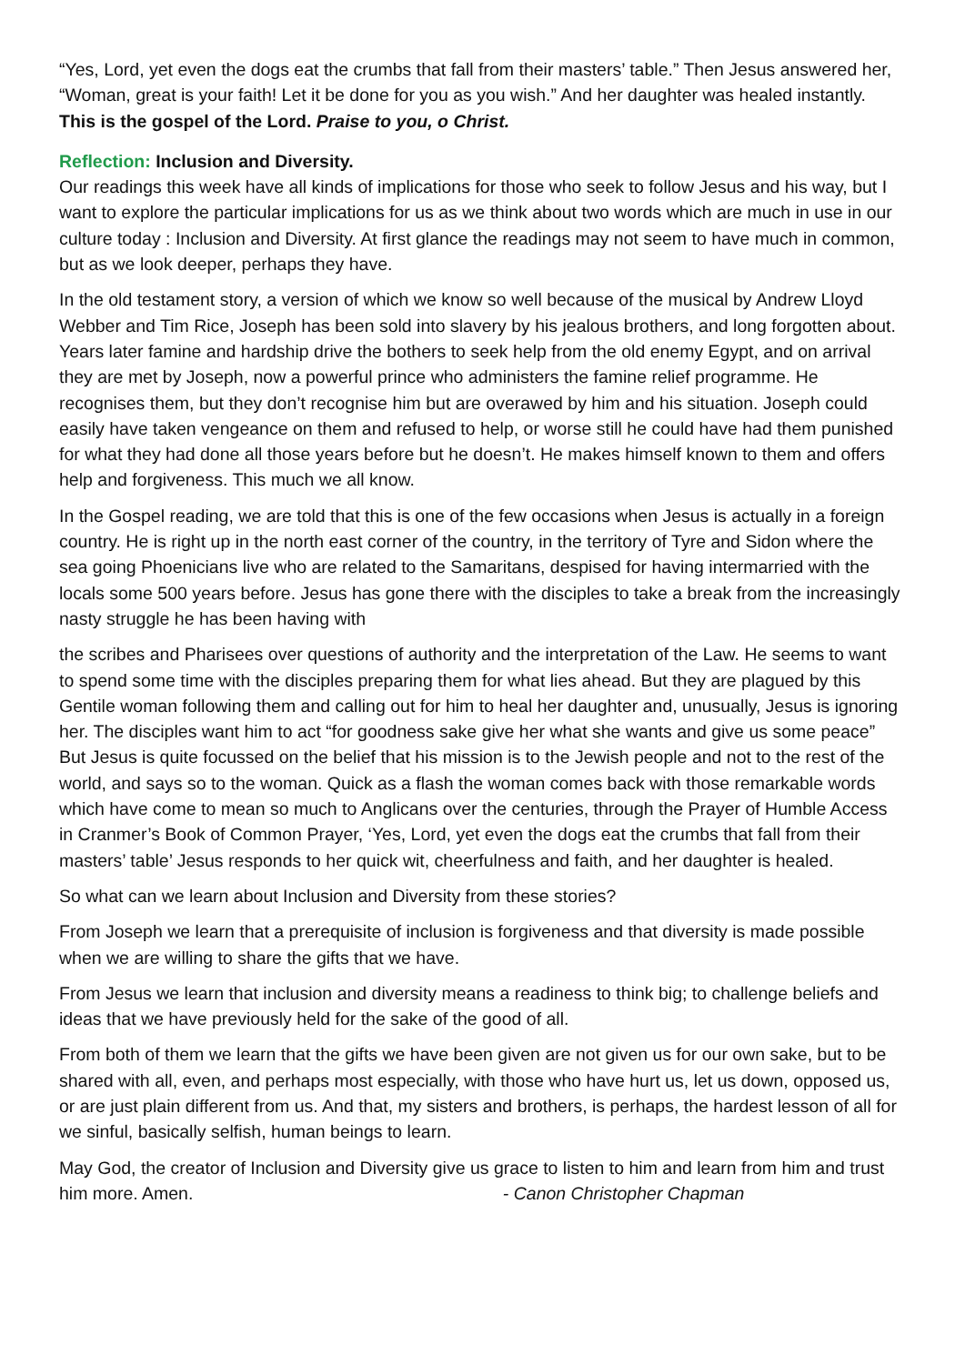“Yes, Lord, yet even the dogs eat the crumbs that fall from their masters’ table.” Then Jesus answered her, “Woman, great is your faith! Let it be done for you as you wish.” And her daughter was healed instantly. This is the gospel of the Lord. Praise to you, o Christ.
Reflection: Inclusion and Diversity.
Our readings this week have all kinds of implications for those who seek to follow Jesus and his way, but I want to explore the particular implications for us as we think about two words which are much in use in our culture today : Inclusion and Diversity. At first glance the readings may not seem to have much in common, but as we look deeper, perhaps they have.
In the old testament story, a version of which we know so well because of the musical by Andrew Lloyd Webber and Tim Rice, Joseph has been sold into slavery by his jealous brothers, and long forgotten about. Years later famine and hardship drive the bothers to seek help from the old enemy Egypt, and on arrival they are met by Joseph, now a powerful prince who administers the famine relief programme. He recognises them, but they don’t recognise him but are overawed by him and his situation. Joseph could easily have taken vengeance on them and refused to help, or worse still he could have had them punished for what they had done all those years before but he doesn’t. He makes himself known to them and offers help and forgiveness. This much we all know.
In the Gospel reading, we are told that this is one of the few occasions when Jesus is actually in a foreign country. He is right up in the north east corner of the country, in the territory of Tyre and Sidon where the sea going Phoenicians live who are related to the Samaritans, despised for having intermarried with the locals some 500 years before. Jesus has gone there with the disciples to take a break from the increasingly nasty struggle he has been having with
the scribes and Pharisees over questions of authority and the interpretation of the Law. He seems to want to spend some time with the disciples preparing them for what lies ahead. But they are plagued by this Gentile woman following them and calling out for him to heal her daughter and, unusually, Jesus is ignoring her. The disciples want him to act “for goodness sake give her what she wants and give us some peace” But Jesus is quite focussed on the belief that his mission is to the Jewish people and not to the rest of the world, and says so to the woman. Quick as a flash the woman comes back with those remarkable words which have come to mean so much to Anglicans over the centuries, through the Prayer of Humble Access in Cranmer’s Book of Common Prayer, ‘Yes, Lord, yet even the dogs eat the crumbs that fall from their masters’ table’ Jesus responds to her quick wit, cheerfulness and faith, and her daughter is healed.
So what can we learn about Inclusion and Diversity from these stories?
From Joseph we learn that a prerequisite of inclusion is forgiveness and that diversity is made possible when we are willing to share the gifts that we have.
From Jesus we learn that inclusion and diversity means a readiness to think big; to challenge beliefs and ideas that we have previously held for the sake of the good of all.
From both of them we learn that the gifts we have been given are not given us for our own sake, but to be shared with all, even, and perhaps most especially, with those who have hurt us, let us down, opposed us, or are just plain different from us. And that, my sisters and brothers, is perhaps, the hardest lesson of all for we sinful, basically selfish, human beings to learn.
May God, the creator of Inclusion and Diversity give us grace to listen to him and learn from him and trust him more. Amen. - Canon Christopher Chapman